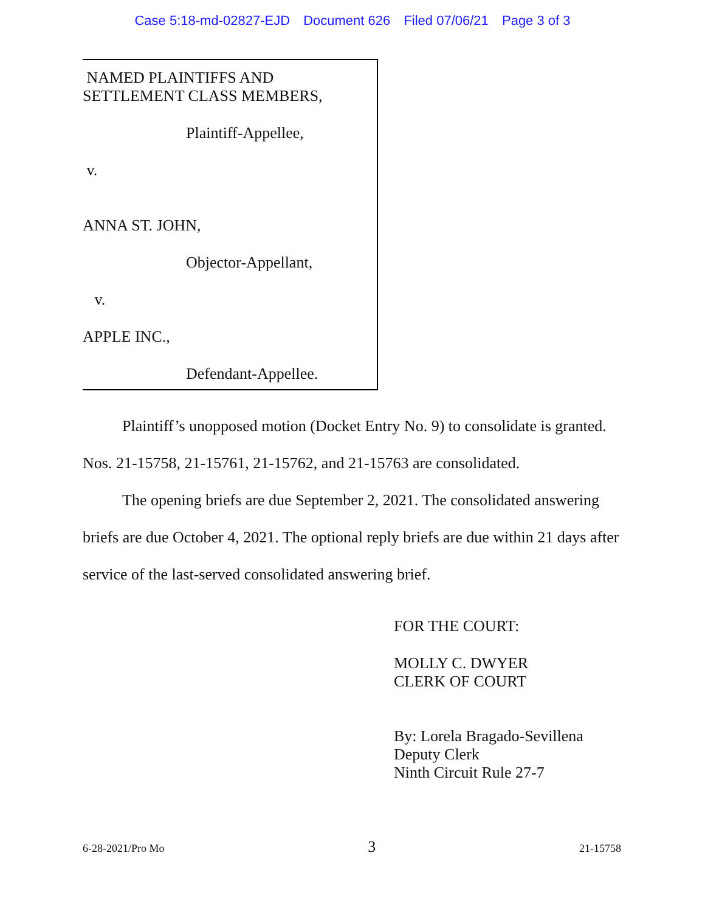Case 5:18-md-02827-EJD Document 626 Filed 07/06/21 Page 3 of 3
NAMED PLAINTIFFS AND
SETTLEMENT CLASS MEMBERS,
Plaintiff-Appellee,
v.
ANNA ST. JOHN,
Objector-Appellant,
v.
APPLE INC.,
Defendant-Appellee.
Plaintiff’s unopposed motion (Docket Entry No. 9) to consolidate is granted. Nos. 21-15758, 21-15761, 21-15762, and 21-15763 are consolidated.
The opening briefs are due September 2, 2021. The consolidated answering briefs are due October 4, 2021. The optional reply briefs are due within 21 days after service of the last-served consolidated answering brief.
FOR THE COURT:
MOLLY C. DWYER
CLERK OF COURT
By: Lorela Bragado-Sevillena
Deputy Clerk
Ninth Circuit Rule 27-7
6-28-2021/Pro Mo 3 21-15758